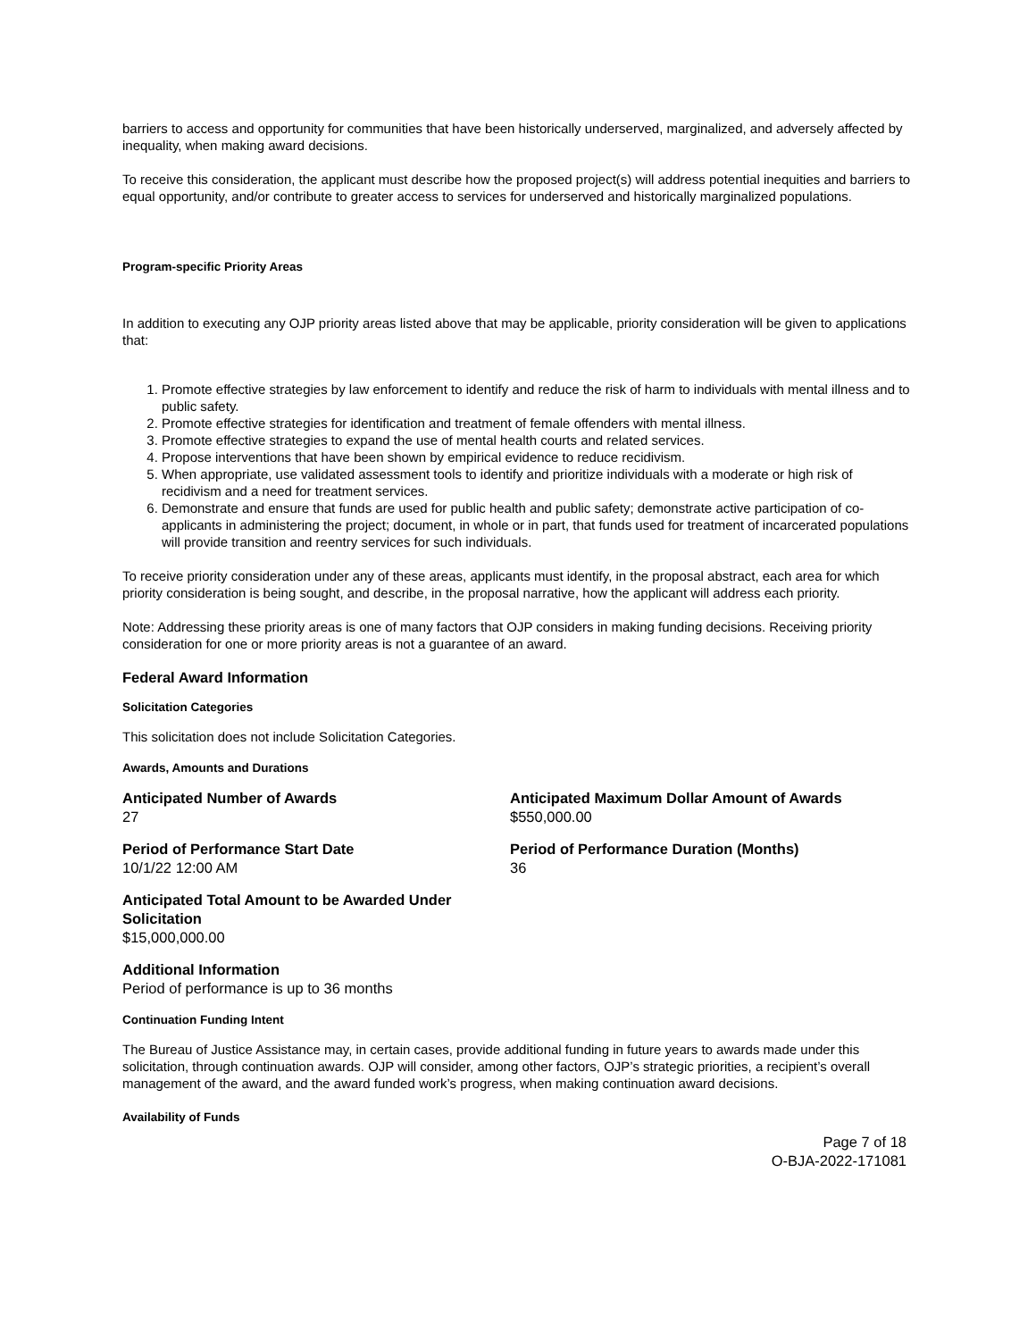barriers to access and opportunity for communities that have been historically underserved, marginalized, and adversely affected by inequality, when making award decisions.
To receive this consideration, the applicant must describe how the proposed project(s) will address potential inequities and barriers to equal opportunity, and/or contribute to greater access to services for underserved and historically marginalized populations.
Program-specific Priority Areas
In addition to executing any OJP priority areas listed above that may be applicable, priority consideration will be given to applications that:
1. Promote effective strategies by law enforcement to identify and reduce the risk of harm to individuals with mental illness and to public safety.
2. Promote effective strategies for identification and treatment of female offenders with mental illness.
3. Promote effective strategies to expand the use of mental health courts and related services.
4. Propose interventions that have been shown by empirical evidence to reduce recidivism.
5. When appropriate, use validated assessment tools to identify and prioritize individuals with a moderate or high risk of recidivism and a need for treatment services.
6. Demonstrate and ensure that funds are used for public health and public safety; demonstrate active participation of co-applicants in administering the project; document, in whole or in part, that funds used for treatment of incarcerated populations will provide transition and reentry services for such individuals.
To receive priority consideration under any of these areas, applicants must identify, in the proposal abstract, each area for which priority consideration is being sought, and describe, in the proposal narrative, how the applicant will address each priority.
Note: Addressing these priority areas is one of many factors that OJP considers in making funding decisions. Receiving priority consideration for one or more priority areas is not a guarantee of an award.
Federal Award Information
Solicitation Categories
This solicitation does not include Solicitation Categories.
Awards, Amounts and Durations
Anticipated Number of Awards
27
Anticipated Maximum Dollar Amount of Awards
$550,000.00
Period of Performance Start Date
10/1/22 12:00 AM
Period of Performance Duration (Months)
36
Anticipated Total Amount to be Awarded Under Solicitation
$15,000,000.00
Additional Information
Period of performance is up to 36 months
Continuation Funding Intent
The Bureau of Justice Assistance may, in certain cases, provide additional funding in future years to awards made under this solicitation, through continuation awards. OJP will consider, among other factors, OJP’s strategic priorities, a recipient’s overall management of the award, and the award funded work’s progress, when making continuation award decisions.
Availability of Funds
Page 7 of 18
O-BJA-2022-171081